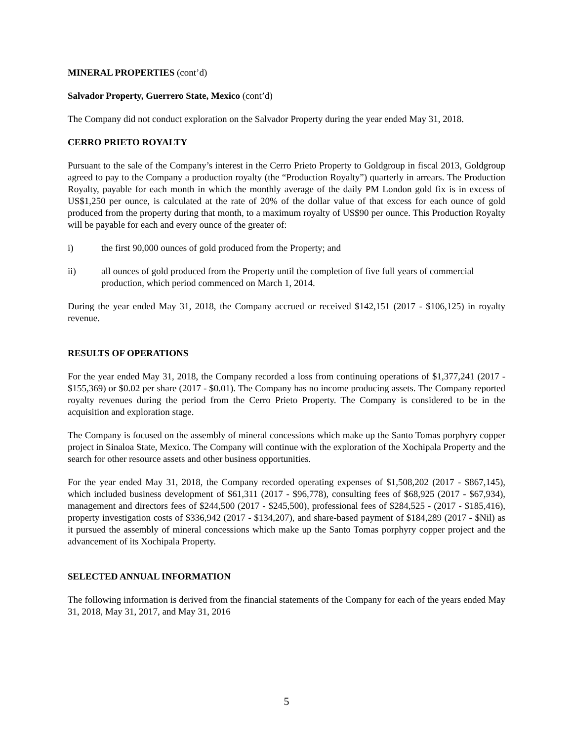MINERAL PROPERTIES (cont’d)
Salvador Property, Guerrero State, Mexico (cont’d)
The Company did not conduct exploration on the Salvador Property during the year ended May 31, 2018.
CERRO PRIETO ROYALTY
Pursuant to the sale of the Company’s interest in the Cerro Prieto Property to Goldgroup in fiscal 2013, Goldgroup agreed to pay to the Company a production royalty (the “Production Royalty”) quarterly in arrears. The Production Royalty, payable for each month in which the monthly average of the daily PM London gold fix is in excess of US$1,250 per ounce, is calculated at the rate of 20% of the dollar value of that excess for each ounce of gold produced from the property during that month, to a maximum royalty of US$90 per ounce. This Production Royalty will be payable for each and every ounce of the greater of:
i) the first 90,000 ounces of gold produced from the Property; and
ii) all ounces of gold produced from the Property until the completion of five full years of commercial production, which period commenced on March 1, 2014.
During the year ended May 31, 2018, the Company accrued or received $142,151 (2017 - $106,125) in royalty revenue.
RESULTS OF OPERATIONS
For the year ended May 31, 2018, the Company recorded a loss from continuing operations of $1,377,241 (2017 - $155,369) or $0.02 per share (2017 - $0.01). The Company has no income producing assets. The Company reported royalty revenues during the period from the Cerro Prieto Property. The Company is considered to be in the acquisition and exploration stage.
The Company is focused on the assembly of mineral concessions which make up the Santo Tomas porphyry copper project in Sinaloa State, Mexico. The Company will continue with the exploration of the Xochipala Property and the search for other resource assets and other business opportunities.
For the year ended May 31, 2018, the Company recorded operating expenses of $1,508,202 (2017 - $867,145), which included business development of $61,311 (2017 - $96,778), consulting fees of $68,925 (2017 - $67,934), management and directors fees of $244,500 (2017 - $245,500), professional fees of $284,525 - (2017 - $185,416), property investigation costs of $336,942 (2017 - $134,207), and share-based payment of $184,289 (2017 - $Nil) as it pursued the assembly of mineral concessions which make up the Santo Tomas porphyry copper project and the advancement of its Xochipala Property.
SELECTED ANNUAL INFORMATION
The following information is derived from the financial statements of the Company for each of the years ended May 31, 2018, May 31, 2017, and May 31, 2016
5